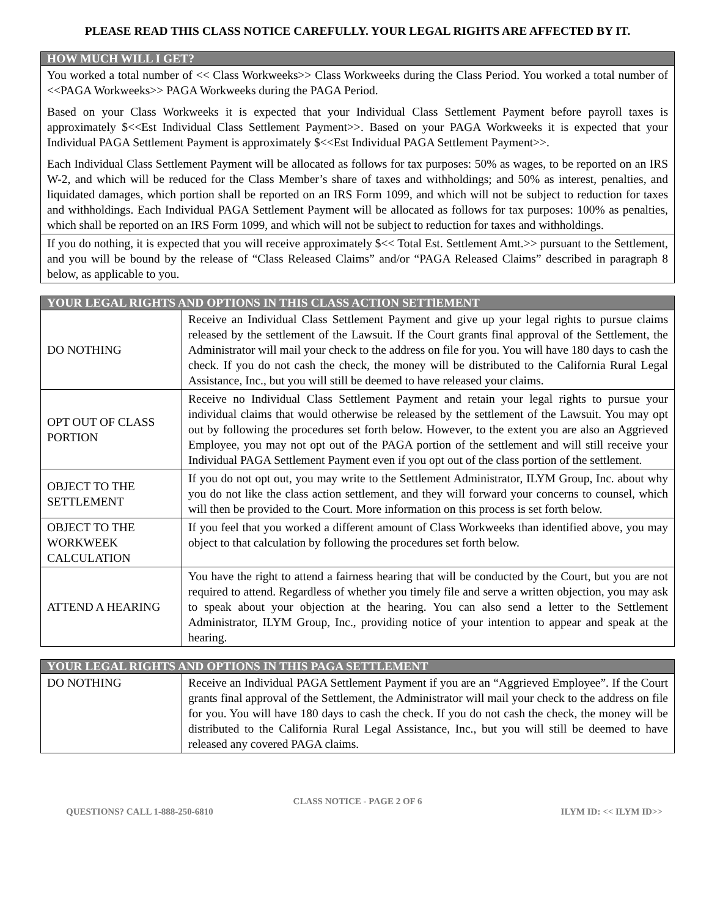PLEASE READ THIS CLASS NOTICE CAREFULLY. YOUR LEGAL RIGHTS ARE AFFECTED BY IT.
| HOW MUCH WILL I GET? |
| --- |
| You worked a total number of << Class Workweeks>> Class Workweeks during the Class Period. You worked a total number of <<PAGA Workweeks>> PAGA Workweeks during the PAGA Period. Based on your Class Workweeks it is expected that your Individual Class Settlement Payment before payroll taxes is approximately $<<Est Individual Class Settlement Payment>>. Based on your PAGA Workweeks it is expected that your Individual PAGA Settlement Payment is approximately $<<Est Individual PAGA Settlement Payment>>. Each Individual Class Settlement Payment will be allocated as follows for tax purposes: 50% as wages, to be reported on an IRS W-2, and which will be reduced for the Class Member’s share of taxes and withholdings; and 50% as interest, penalties, and liquidated damages, which portion shall be reported on an IRS Form 1099, and which will not be subject to reduction for taxes and withholdings. Each Individual PAGA Settlement Payment will be allocated as follows for tax purposes: 100% as penalties, which shall be reported on an IRS Form 1099, and which will not be subject to reduction for taxes and withholdings. |
| If you do nothing, it is expected that you will receive approximately $<< Total Est. Settlement Amt.>> pursuant to the Settlement, and you will be bound by the release of “Class Released Claims” and/or “PAGA Released Claims” described in paragraph 8 below, as applicable to you. |
| YOUR LEGAL RIGHTS AND OPTIONS IN THIS CLASS ACTION SETTlEMENT | |
| --- | --- |
| DO NOTHING | Receive an Individual Class Settlement Payment and give up your legal rights to pursue claims released by the settlement of the Lawsuit. If the Court grants final approval of the Settlement, the Administrator will mail your check to the address on file for you. You will have 180 days to cash the check. If you do not cash the check, the money will be distributed to the California Rural Legal Assistance, Inc., but you will still be deemed to have released your claims. |
| OPT OUT OF CLASS PORTION | Receive no Individual Class Settlement Payment and retain your legal rights to pursue your individual claims that would otherwise be released by the settlement of the Lawsuit. You may opt out by following the procedures set forth below. However, to the extent you are also an Aggrieved Employee, you may not opt out of the PAGA portion of the settlement and will still receive your Individual PAGA Settlement Payment even if you opt out of the class portion of the settlement. |
| OBJECT TO THE SETTLEMENT | If you do not opt out, you may write to the Settlement Administrator, ILYM Group, Inc. about why you do not like the class action settlement, and they will forward your concerns to counsel, which will then be provided to the Court. More information on this process is set forth below. |
| OBJECT TO THE WORKWEEK CALCULATION | If you feel that you worked a different amount of Class Workweeks than identified above, you may object to that calculation by following the procedures set forth below. |
| ATTEND A HEARING | You have the right to attend a fairness hearing that will be conducted by the Court, but you are not required to attend. Regardless of whether you timely file and serve a written objection, you may ask to speak about your objection at the hearing. You can also send a letter to the Settlement Administrator, ILYM Group, Inc., providing notice of your intention to appear and speak at the hearing. |
| YOUR LEGAL RIGHTS AND OPTIONS IN THIS PAGA SETTLEMENT | |
| --- | --- |
| DO NOTHING | Receive an Individual PAGA Settlement Payment if you are an “Aggrieved Employee”. If the Court grants final approval of the Settlement, the Administrator will mail your check to the address on file for you. You will have 180 days to cash the check. If you do not cash the check, the money will be distributed to the California Rural Legal Assistance, Inc., but you will still be deemed to have released any covered PAGA claims. |
CLASS NOTICE - PAGE 2 OF 6
QUESTIONS? CALL 1-888-250-6810 ILYM ID: << ILYM ID>>